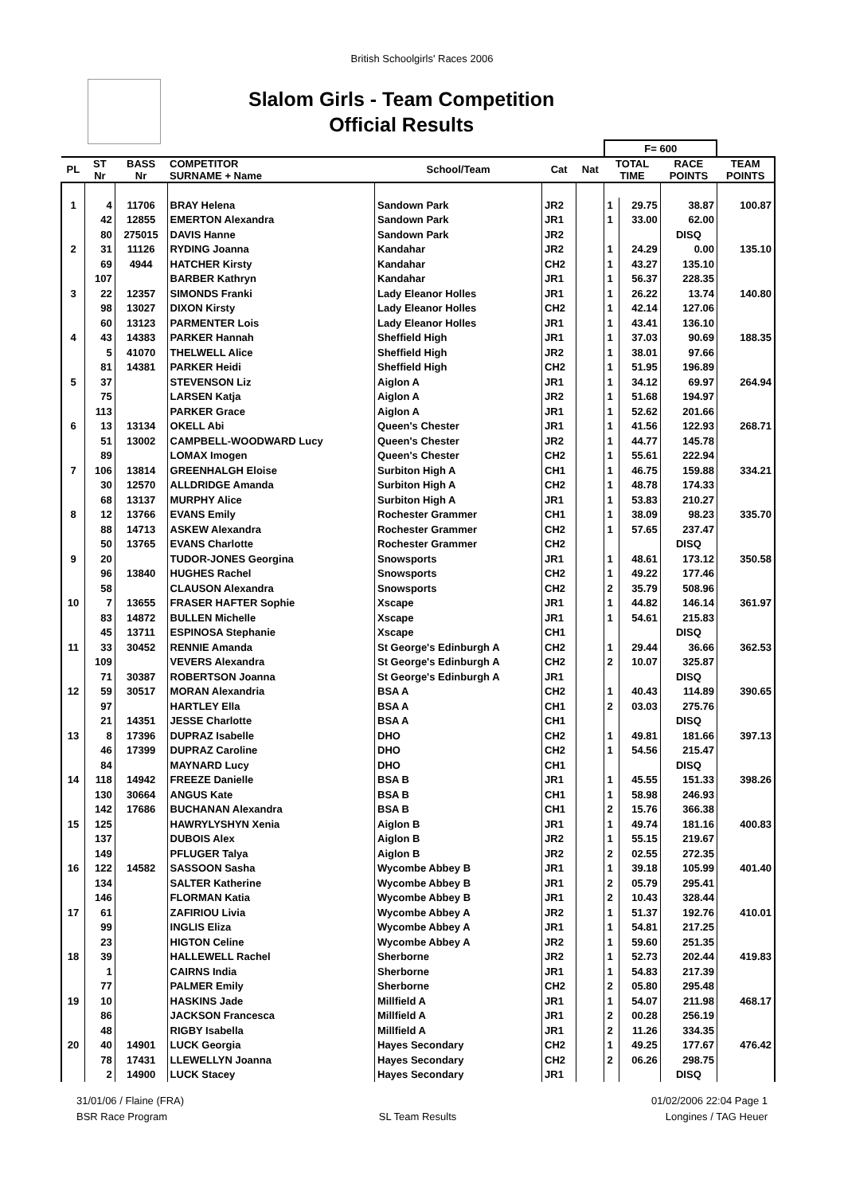British Schoolgirls' Races 2006
Slalom Girls - Team Competition
Official Results
| | | | | | | | F= 600 | | | |
| PL | ST Nr | BASS Nr | COMPETITOR SURNAME + Name | School/Team | Cat | Nat | TOTAL TIME | | RACE POINTS | TEAM POINTS |
| 1 | 4 | 11706 | BRAY Helena | Sandown Park | JR2 | | 1 | 29.75 | 38.87 | 100.87 |
| | 42 | 12855 | EMERTON Alexandra | Sandown Park | JR1 | | 1 | 33.00 | 62.00 | |
| | 80 | 275015 | DAVIS Hanne | Sandown Park | JR2 | | | | DISQ | |
| 2 | 31 | 11126 | RYDING Joanna | Kandahar | JR2 | | 1 | 24.29 | 0.00 | 135.10 |
| | 69 | 4944 | HATCHER Kirsty | Kandahar | CH2 | | 1 | 43.27 | 135.10 | |
| | 107 | | BARBER Kathryn | Kandahar | JR1 | | 1 | 56.37 | 228.35 | |
| 3 | 22 | 12357 | SIMONDS Franki | Lady Eleanor Holles | JR1 | | 1 | 26.22 | 13.74 | 140.80 |
| | 98 | 13027 | DIXON Kirsty | Lady Eleanor Holles | CH2 | | 1 | 42.14 | 127.06 | |
| | 60 | 13123 | PARMENTER Lois | Lady Eleanor Holles | JR1 | | 1 | 43.41 | 136.10 | |
| 4 | 43 | 14383 | PARKER Hannah | Sheffield High | JR1 | | 1 | 37.03 | 90.69 | 188.35 |
| | 5 | 41070 | THELWELL Alice | Sheffield High | JR2 | | 1 | 38.01 | 97.66 | |
| | 81 | 14381 | PARKER Heidi | Sheffield High | CH2 | | 1 | 51.95 | 196.89 | |
| 5 | 37 | | STEVENSON Liz | Aiglon A | JR1 | | 1 | 34.12 | 69.97 | 264.94 |
| | 75 | | LARSEN Katja | Aiglon A | JR2 | | 1 | 51.68 | 194.97 | |
| | 113 | | PARKER Grace | Aiglon A | JR1 | | 1 | 52.62 | 201.66 | |
| 6 | 13 | 13134 | OKELL Abi | Queen's Chester | JR1 | | 1 | 41.56 | 122.93 | 268.71 |
| | 51 | 13002 | CAMPBELL-WOODWARD Lucy | Queen's Chester | JR2 | | 1 | 44.77 | 145.78 | |
| | 89 | | LOMAX Imogen | Queen's Chester | CH2 | | 1 | 55.61 | 222.94 | |
| 7 | 106 | 13814 | GREENHALGH Eloise | Surbiton High A | CH1 | | 1 | 46.75 | 159.88 | 334.21 |
| | 30 | 12570 | ALLDRIDGE Amanda | Surbiton High A | CH2 | | 1 | 48.78 | 174.33 | |
| | 68 | 13137 | MURPHY Alice | Surbiton High A | JR1 | | 1 | 53.83 | 210.27 | |
| 8 | 12 | 13766 | EVANS Emily | Rochester Grammer | CH1 | | 1 | 38.09 | 98.23 | 335.70 |
| | 88 | 14713 | ASKEW Alexandra | Rochester Grammer | CH2 | | 1 | 57.65 | 237.47 | |
| | 50 | 13765 | EVANS Charlotte | Rochester Grammer | CH2 | | | | DISQ | |
| 9 | 20 | | TUDOR-JONES Georgina | Snowsports | JR1 | | 1 | 48.61 | 173.12 | 350.58 |
| | 96 | 13840 | HUGHES Rachel | Snowsports | CH2 | | 1 | 49.22 | 177.46 | |
| | 58 | | CLAUSON Alexandra | Snowsports | CH2 | | 2 | 35.79 | 508.96 | |
| 10 | 7 | 13655 | FRASER HAFTER Sophie | Xscape | JR1 | | 1 | 44.82 | 146.14 | 361.97 |
| | 83 | 14872 | BULLEN Michelle | Xscape | JR1 | | 1 | 54.61 | 215.83 | |
| | 45 | 13711 | ESPINOSA Stephanie | Xscape | CH1 | | | | DISQ | |
| 11 | 33 | 30452 | RENNIE Amanda | St George's Edinburgh A | CH2 | | 1 | 29.44 | 36.66 | 362.53 |
| | 109 | | VEVERS Alexandra | St George's Edinburgh A | CH2 | | 2 | 10.07 | 325.87 | |
| | 71 | 30387 | ROBERTSON Joanna | St George's Edinburgh A | JR1 | | | | DISQ | |
| 12 | 59 | 30517 | MORAN Alexandria | BSA A | CH2 | | 1 | 40.43 | 114.89 | 390.65 |
| | 97 | | HARTLEY Ella | BSA A | CH1 | | 2 | 03.03 | 275.76 | |
| | 21 | 14351 | JESSE Charlotte | BSA A | CH1 | | | | DISQ | |
| 13 | 8 | 17396 | DUPRAZ Isabelle | DHO | CH2 | | 1 | 49.81 | 181.66 | 397.13 |
| | 46 | 17399 | DUPRAZ Caroline | DHO | CH2 | | 1 | 54.56 | 215.47 | |
| | 84 | | MAYNARD Lucy | DHO | CH1 | | | | DISQ | |
| 14 | 118 | 14942 | FREEZE Danielle | BSA B | JR1 | | 1 | 45.55 | 151.33 | 398.26 |
| | 130 | 30664 | ANGUS Kate | BSA B | CH1 | | 1 | 58.98 | 246.93 | |
| | 142 | 17686 | BUCHANAN Alexandra | BSA B | CH1 | | 2 | 15.76 | 366.38 | |
| 15 | 125 | | HAWRYLYSHYN Xenia | Aiglon B | JR1 | | 1 | 49.74 | 181.16 | 400.83 |
| | 137 | | DUBOIS Alex | Aiglon B | JR2 | | 1 | 55.15 | 219.67 | |
| | 149 | | PFLUGER Talya | Aiglon B | JR2 | | 2 | 02.55 | 272.35 | |
| 16 | 122 | 14582 | SASSOON Sasha | Wycombe Abbey B | JR1 | | 1 | 39.18 | 105.99 | 401.40 |
| | 134 | | SALTER Katherine | Wycombe Abbey B | JR1 | | 2 | 05.79 | 295.41 | |
| | 146 | | FLORMAN Katia | Wycombe Abbey B | JR1 | | 2 | 10.43 | 328.44 | |
| 17 | 61 | | ZAFIRIOU Livia | Wycombe Abbey A | JR2 | | 1 | 51.37 | 192.76 | 410.01 |
| | 99 | | INGLIS Eliza | Wycombe Abbey A | JR1 | | 1 | 54.81 | 217.25 | |
| | 23 | | HIGTON Celine | Wycombe Abbey A | JR2 | | 1 | 59.60 | 251.35 | |
| 18 | 39 | | HALLEWELL Rachel | Sherborne | JR2 | | 1 | 52.73 | 202.44 | 419.83 |
| | 1 | | CAIRNS India | Sherborne | JR1 | | 1 | 54.83 | 217.39 | |
| | 77 | | PALMER Emily | Sherborne | CH2 | | 2 | 05.80 | 295.48 | |
| 19 | 10 | | HASKINS Jade | Millfield A | JR1 | | 1 | 54.07 | 211.98 | 468.17 |
| | 86 | | JACKSON Francesca | Millfield A | JR1 | | 2 | 00.28 | 256.19 | |
| | 48 | | RIGBY Isabella | Millfield A | JR1 | | 2 | 11.26 | 334.35 | |
| 20 | 40 | 14901 | LUCK Georgia | Hayes Secondary | CH2 | | 1 | 49.25 | 177.67 | 476.42 |
| | 78 | 17431 | LLEWELLYN Joanna | Hayes Secondary | CH2 | | 2 | 06.26 | 298.75 | |
| | 2 | 14900 | LUCK Stacey | Hayes Secondary | JR1 | | | | DISQ | |
31/01/06 / Flaine (FRA)
BSR Race Program
SL Team Results 01/02/2006 22:04 Page 1
Longines / TAG Heuer